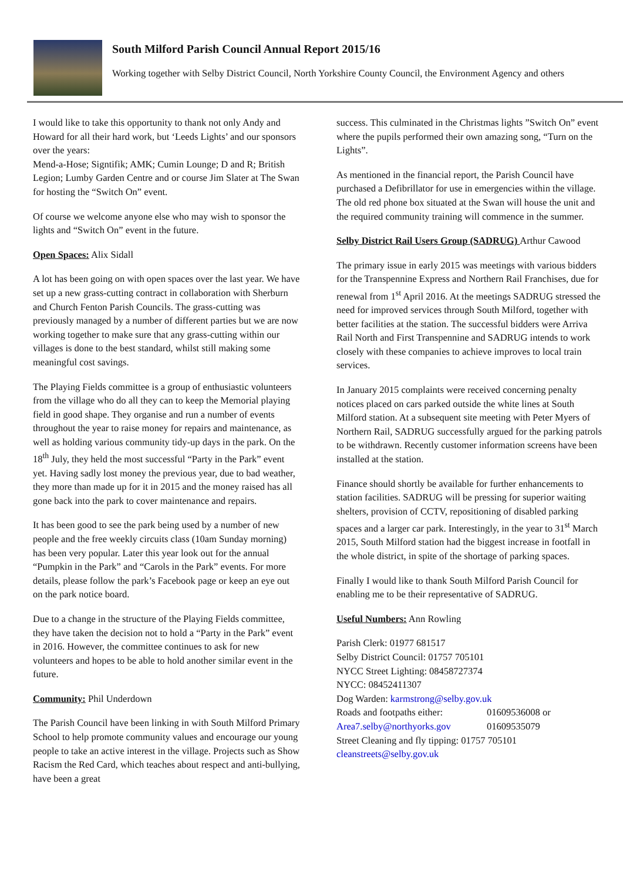South Milford Parish Council Annual Report 2015/16
Working together with Selby District Council, North Yorkshire County Council, the Environment Agency and others
I would like to take this opportunity to thank not only Andy and Howard for all their hard work, but ‘Leeds Lights’ and our sponsors over the years:
Mend-a-Hose; Signtifik; AMK; Cumin Lounge; D and R; British Legion; Lumby Garden Centre and or course Jim Slater at The Swan for hosting the “Switch On” event.
Of course we welcome anyone else who may wish to sponsor the lights and “Switch On” event in the future.
Open Spaces: Alix Sidall
A lot has been going on with open spaces over the last year. We have set up a new grass-cutting contract in collaboration with Sherburn and Church Fenton Parish Councils. The grass-cutting was previously managed by a number of different parties but we are now working together to make sure that any grass-cutting within our villages is done to the best standard, whilst still making some meaningful cost savings.
The Playing Fields committee is a group of enthusiastic volunteers from the village who do all they can to keep the Memorial playing field in good shape. They organise and run a number of events throughout the year to raise money for repairs and maintenance, as well as holding various community tidy-up days in the park. On the 18<sup>th</sup> July, they held the most successful “Party in the Park” event yet. Having sadly lost money the previous year, due to bad weather, they more than made up for it in 2015 and the money raised has all gone back into the park to cover maintenance and repairs.
It has been good to see the park being used by a number of new people and the free weekly circuits class (10am Sunday morning) has been very popular. Later this year look out for the annual “Pumpkin in the Park” and “Carols in the Park” events. For more details, please follow the park’s Facebook page or keep an eye out on the park notice board.
Due to a change in the structure of the Playing Fields committee, they have taken the decision not to hold a “Party in the Park” event in 2016. However, the committee continues to ask for new volunteers and hopes to be able to hold another similar event in the future.
Community: Phil Underdown
The Parish Council have been linking in with South Milford Primary School to help promote community values and encourage our young people to take an active interest in the village. Projects such as Show Racism the Red Card, which teaches about respect and anti-bullying, have been a great
success. This culminated in the Christmas lights ”Switch On” event where the pupils performed their own amazing song, “Turn on the Lights”.
As mentioned in the financial report, the Parish Council have purchased a Defibrillator for use in emergencies within the village. The old red phone box situated at the Swan will house the unit and the required community training will commence in the summer.
Selby District Rail Users Group (SADRUG) Arthur Cawood
The primary issue in early 2015 was meetings with various bidders for the Transpennine Express and Northern Rail Franchises, due for renewal from 1<sup>st</sup> April 2016. At the meetings SADRUG stressed the need for improved services through South Milford, together with better facilities at the station. The successful bidders were Arriva Rail North and First Transpennine and SADRUG intends to work closely with these companies to achieve improves to local train services.
In January 2015 complaints were received concerning penalty notices placed on cars parked outside the white lines at South Milford station. At a subsequent site meeting with Peter Myers of Northern Rail, SADRUG successfully argued for the parking patrols to be withdrawn. Recently customer information screens have been installed at the station.
Finance should shortly be available for further enhancements to station facilities. SADRUG will be pressing for superior waiting shelters, provision of CCTV, repositioning of disabled parking spaces and a larger car park. Interestingly, in the year to 31<sup>st</sup> March 2015, South Milford station had the biggest increase in footfall in the whole district, in spite of the shortage of parking spaces.
Finally I would like to thank South Milford Parish Council for enabling me to be their representative of SADRUG.
Useful Numbers: Ann Rowling
Parish Clerk: 01977 681517
Selby District Council: 01757 705101
NYCC Street Lighting: 08458727374
NYCC: 08452411307
Dog Warden: karmstrong@selby.gov.uk
Roads and footpaths either: 01609536008 or
Area7.selby@northyorks.gov 01609535079
Street Cleaning and fly tipping: 01757 705101
cleanstreets@selby.gov.uk